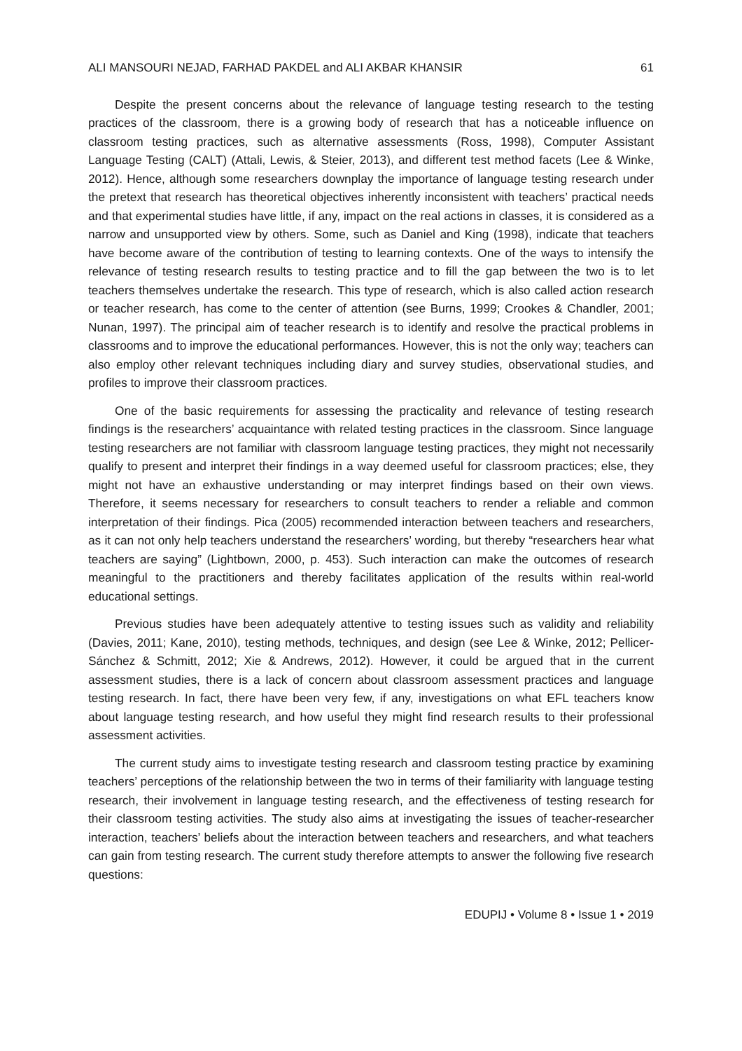ALI MANSOURI NEJAD, FARHAD PAKDEL and ALI AKBAR KHANSIR 61
Despite the present concerns about the relevance of language testing research to the testing practices of the classroom, there is a growing body of research that has a noticeable influence on classroom testing practices, such as alternative assessments (Ross, 1998), Computer Assistant Language Testing (CALT) (Attali, Lewis, & Steier, 2013), and different test method facets (Lee & Winke, 2012). Hence, although some researchers downplay the importance of language testing research under the pretext that research has theoretical objectives inherently inconsistent with teachers’ practical needs and that experimental studies have little, if any, impact on the real actions in classes, it is considered as a narrow and unsupported view by others. Some, such as Daniel and King (1998), indicate that teachers have become aware of the contribution of testing to learning contexts. One of the ways to intensify the relevance of testing research results to testing practice and to fill the gap between the two is to let teachers themselves undertake the research. This type of research, which is also called action research or teacher research, has come to the center of attention (see Burns, 1999; Crookes & Chandler, 2001; Nunan, 1997). The principal aim of teacher research is to identify and resolve the practical problems in classrooms and to improve the educational performances. However, this is not the only way; teachers can also employ other relevant techniques including diary and survey studies, observational studies, and profiles to improve their classroom practices.
One of the basic requirements for assessing the practicality and relevance of testing research findings is the researchers’ acquaintance with related testing practices in the classroom. Since language testing researchers are not familiar with classroom language testing practices, they might not necessarily qualify to present and interpret their findings in a way deemed useful for classroom practices; else, they might not have an exhaustive understanding or may interpret findings based on their own views. Therefore, it seems necessary for researchers to consult teachers to render a reliable and common interpretation of their findings. Pica (2005) recommended interaction between teachers and researchers, as it can not only help teachers understand the researchers’ wording, but thereby “researchers hear what teachers are saying” (Lightbown, 2000, p. 453). Such interaction can make the outcomes of research meaningful to the practitioners and thereby facilitates application of the results within real-world educational settings.
Previous studies have been adequately attentive to testing issues such as validity and reliability (Davies, 2011; Kane, 2010), testing methods, techniques, and design (see Lee & Winke, 2012; Pellicer-Sánchez & Schmitt, 2012; Xie & Andrews, 2012). However, it could be argued that in the current assessment studies, there is a lack of concern about classroom assessment practices and language testing research. In fact, there have been very few, if any, investigations on what EFL teachers know about language testing research, and how useful they might find research results to their professional assessment activities.
The current study aims to investigate testing research and classroom testing practice by examining teachers’ perceptions of the relationship between the two in terms of their familiarity with language testing research, their involvement in language testing research, and the effectiveness of testing research for their classroom testing activities. The study also aims at investigating the issues of teacher-researcher interaction, teachers’ beliefs about the interaction between teachers and researchers, and what teachers can gain from testing research. The current study therefore attempts to answer the following five research questions:
EDUPIJ • Volume 8 • Issue 1 • 2019